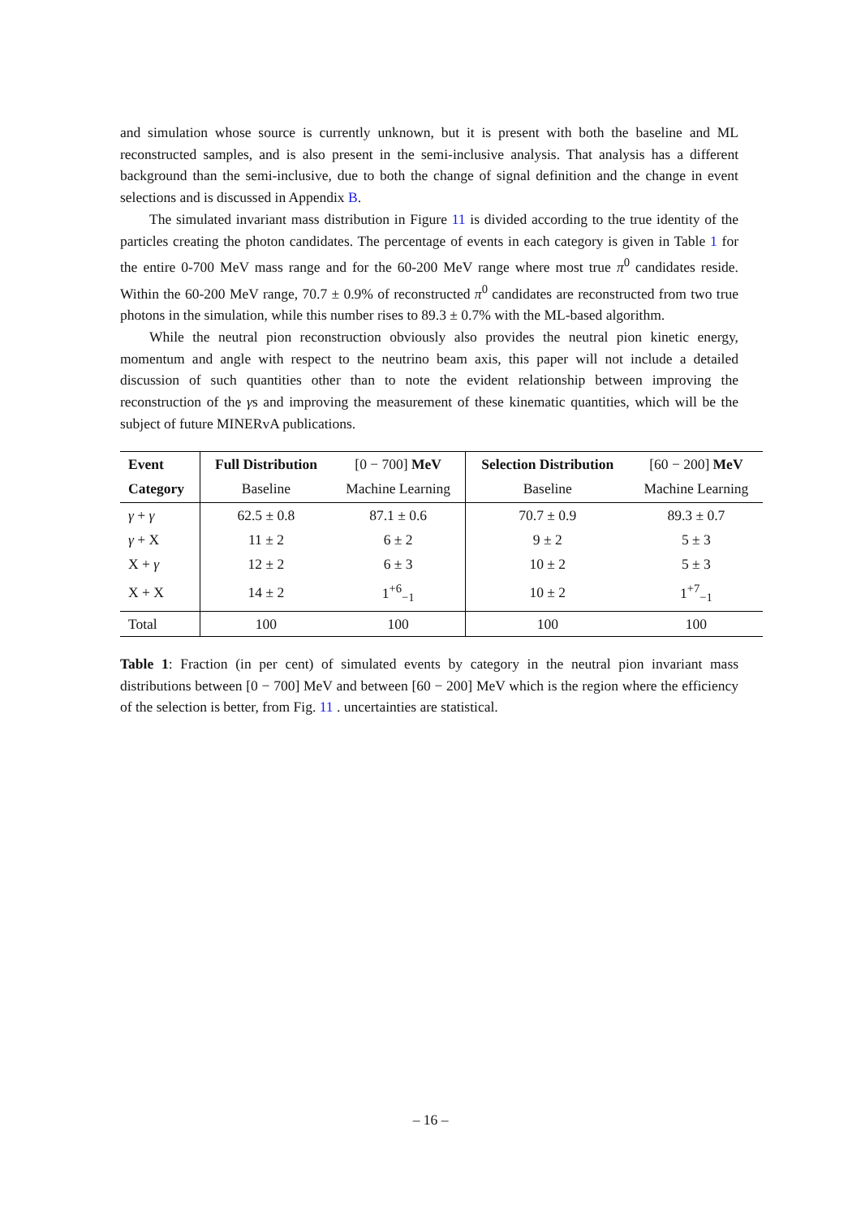and simulation whose source is currently unknown, but it is present with both the baseline and ML reconstructed samples, and is also present in the semi-inclusive analysis. That analysis has a different background than the semi-inclusive, due to both the change of signal definition and the change in event selections and is discussed in Appendix B.
The simulated invariant mass distribution in Figure 11 is divided according to the true identity of the particles creating the photon candidates. The percentage of events in each category is given in Table 1 for the entire 0-700 MeV mass range and for the 60-200 MeV range where most true π<sup>0</sup> candidates reside. Within the 60-200 MeV range, 70.7 ± 0.9% of reconstructed π<sup>0</sup> candidates are reconstructed from two true photons in the simulation, while this number rises to 89.3 ± 0.7% with the ML-based algorithm.
While the neutral pion reconstruction obviously also provides the neutral pion kinetic energy, momentum and angle with respect to the neutrino beam axis, this paper will not include a detailed discussion of such quantities other than to note the evident relationship between improving the reconstruction of the γs and improving the measurement of these kinematic quantities, which will be the subject of future MINERvA publications.
| Event | Full Distribution | [0 − 700] MeV | Selection Distribution | [60 − 200] MeV |
| --- | --- | --- | --- | --- |
| Category | Baseline | Machine Learning | Baseline | Machine Learning |
| γ + γ | 62.5 ± 0.8 | 87.1 ± 0.6 | 70.7 ± 0.9 | 89.3 ± 0.7 |
| γ + X | 11 ± 2 | 6 ± 2 | 9 ± 2 | 5 ± 3 |
| X + γ | 12 ± 2 | 6 ± 3 | 10 ± 2 | 5 ± 3 |
| X + X | 14 ± 2 | 1<sup>+6</sup><sub>−1</sub> | 10 ± 2 | 1<sup>+7</sup><sub>−1</sub> |
| Total | 100 | 100 | 100 | 100 |
Table 1: Fraction (in per cent) of simulated events by category in the neutral pion invariant mass distributions between [0 − 700] MeV and between [60 − 200] MeV which is the region where the efficiency of the selection is better, from Fig. 11 . uncertainties are statistical.
– 16 –